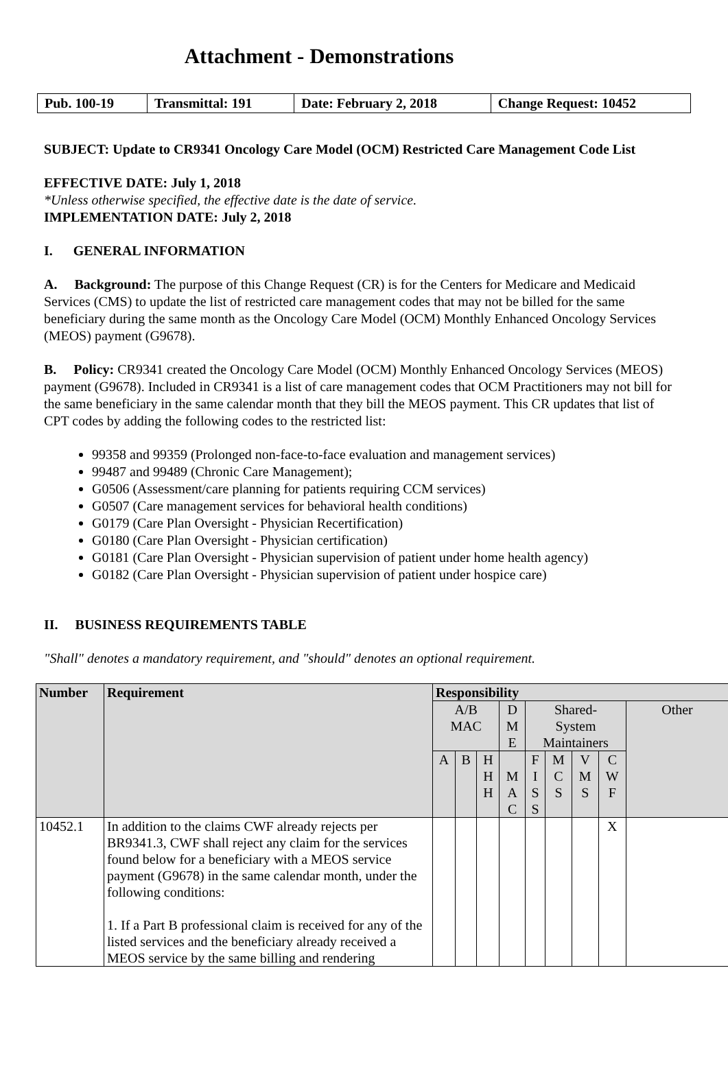Attachment - Demonstrations
| Pub. 100-19 | Transmittal: 191 | Date: February 2, 2018 | Change Request: 10452 |
SUBJECT: Update to CR9341 Oncology Care Model (OCM) Restricted Care Management Code List
EFFECTIVE DATE: July 1, 2018
*Unless otherwise specified, the effective date is the date of service.
IMPLEMENTATION DATE: July 2, 2018
I. GENERAL INFORMATION
A. Background: The purpose of this Change Request (CR) is for the Centers for Medicare and Medicaid Services (CMS) to update the list of restricted care management codes that may not be billed for the same beneficiary during the same month as the Oncology Care Model (OCM) Monthly Enhanced Oncology Services (MEOS) payment (G9678).
B. Policy: CR9341 created the Oncology Care Model (OCM) Monthly Enhanced Oncology Services (MEOS) payment (G9678). Included in CR9341 is a list of care management codes that OCM Practitioners may not bill for the same beneficiary in the same calendar month that they bill the MEOS payment. This CR updates that list of CPT codes by adding the following codes to the restricted list:
99358 and 99359 (Prolonged non-face-to-face evaluation and management services)
99487 and 99489 (Chronic Care Management);
G0506 (Assessment/care planning for patients requiring CCM services)
G0507 (Care management services for behavioral health conditions)
G0179 (Care Plan Oversight - Physician Recertification)
G0180 (Care Plan Oversight - Physician certification)
G0181 (Care Plan Oversight - Physician supervision of patient under home health agency)
G0182 (Care Plan Oversight - Physician supervision of patient under hospice care)
II. BUSINESS REQUIREMENTS TABLE
"Shall" denotes a mandatory requirement, and "should" denotes an optional requirement.
| Number | Requirement | Responsibility | | | | | | | | |
| --- | --- | --- | --- | --- | --- | --- | --- | --- | --- | --- |
| | | A/B MAC | | | D M E | Shared- System Maintainers | | | | Other |
| | | A | B | H H H | M A C | F I S S | M C S | V M S | C W F | |
| 10452.1 | In addition to the claims CWF already rejects per BR9341.3, CWF shall reject any claim for the services found below for a beneficiary with a MEOS service payment (G9678) in the same calendar month, under the following conditions: 1. If a Part B professional claim is received for any of the listed services and the beneficiary already received a MEOS service by the same billing and rendering | | | | | | | | X | |